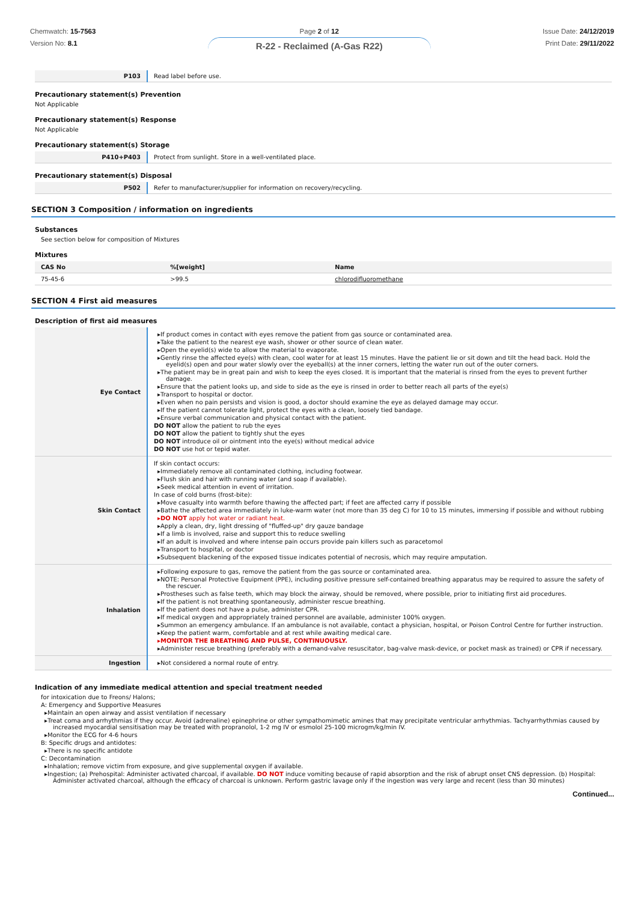Chemwatch: 15-7563
Version No: 8.1
Page 2 of 12
R-22 - Reclaimed (A-Gas R22)
Issue Date: 24/12/2019
Print Date: 29/11/2022
| P103 | Read label before use. |
Precautionary statement(s) Prevention
Not Applicable
Precautionary statement(s) Response
Not Applicable
Precautionary statement(s) Storage
| P410+P403 | Protect from sunlight. Store in a well-ventilated place. |
Precautionary statement(s) Disposal
| P502 | Refer to manufacturer/supplier for information on recovery/recycling. |
SECTION 3 Composition / information on ingredients
Substances
See section below for composition of Mixtures
Mixtures
| CAS No | %[weight] | Name |
| --- | --- | --- |
| 75-45-6 | >99.5 | chlorodifluoromethane |
SECTION 4 First aid measures
Description of first aid measures
| Eye Contact | If product comes in contact with eyes remove the patient from gas source or contaminated area. Take the patient to the nearest eye wash, shower or other source of clean water. Open the eyelid(s) wide to allow the material to evaporate. Gently rinse the affected eye(s) with clean, cool water for at least 15 minutes. Have the patient lie or sit down and tilt the head back. Hold the eyelid(s) open and pour water slowly over the eyeball(s) at the inner corners, letting the water run out of the outer corners. The patient may be in great pain and wish to keep the eyes closed. It is important that the material is rinsed from the eyes to prevent further damage. Ensure that the patient looks up, and side to side as the eye is rinsed in order to better reach all parts of the eye(s) Transport to hospital or doctor. Even when no pain persists and vision is good, a doctor should examine the eye as delayed damage may occur. If the patient cannot tolerate light, protect the eyes with a clean, loosely tied bandage. Ensure verbal communication and physical contact with the patient. DO NOT allow the patient to rub the eyes DO NOT allow the patient to tightly shut the eyes DO NOT introduce oil or ointment into the eye(s) without medical advice DO NOT use hot or tepid water. |
| Skin Contact | If skin contact occurs: Immediately remove all contaminated clothing, including footwear. Flush skin and hair with running water (and soap if available). Seek medical attention in event of irritation. In case of cold burns (frost-bite): Move casualty into warmth before thawing the affected part; if feet are affected carry if possible Bathe the affected area immediately in luke-warm water (not more than 35 deg C) for 10 to 15 minutes, immersing if possible and without rubbing DO NOT apply hot water or radiant heat. Apply a clean, dry, light dressing of "fluffed-up" dry gauze bandage If a limb is involved, raise and support this to reduce swelling If an adult is involved and where intense pain occurs provide pain killers such as paracetomol Transport to hospital, or doctor Subsequent blackening of the exposed tissue indicates potential of necrosis, which may require amputation. |
| Inhalation | Following exposure to gas, remove the patient from the gas source or contaminated area. NOTE: Personal Protective Equipment (PPE), including positive pressure self-contained breathing apparatus may be required to assure the safety of the rescuer. Prostheses such as false teeth, which may block the airway, should be removed, where possible, prior to initiating first aid procedures. If the patient is not breathing spontaneously, administer rescue breathing. If the patient does not have a pulse, administer CPR. If medical oxygen and appropriately trained personnel are available, administer 100% oxygen. Summon an emergency ambulance. If an ambulance is not available, contact a physician, hospital, or Poison Control Centre for further instruction. Keep the patient warm, comfortable and at rest while awaiting medical care. MONITOR THE BREATHING AND PULSE, CONTINUOUSLY. Administer rescue breathing (preferably with a demand-valve resuscitator, bag-valve mask-device, or pocket mask as trained) or CPR if necessary. |
| Ingestion | Not considered a normal route of entry. |
Indication of any immediate medical attention and special treatment needed
for intoxication due to Freons/ Halons;
A: Emergency and Supportive Measures
Maintain an open airway and assist ventilation if necessary
Treat coma and arrhythmias if they occur. Avoid (adrenaline) epinephrine or other sympathomimetic amines that may precipitate ventricular arrhythmias. Tachyarrhythmias caused by increased myocardial sensitisation may be treated with propranolol, 1-2 mg IV or esmolol 25-100 microgm/kg/min IV.
Monitor the ECG for 4-6 hours
B: Specific drugs and antidotes:
There is no specific antidote
C: Decontamination
Inhalation; remove victim from exposure, and give supplemental oxygen if available.
Ingestion; (a) Prehospital: Administer activated charcoal, if available. DO NOT induce vomiting because of rapid absorption and the risk of abrupt onset CNS depression. (b) Hospital: Administer activated charcoal, although the efficacy of charcoal is unknown. Perform gastric lavage only if the ingestion was very large and recent (less than 30 minutes)
Continued...